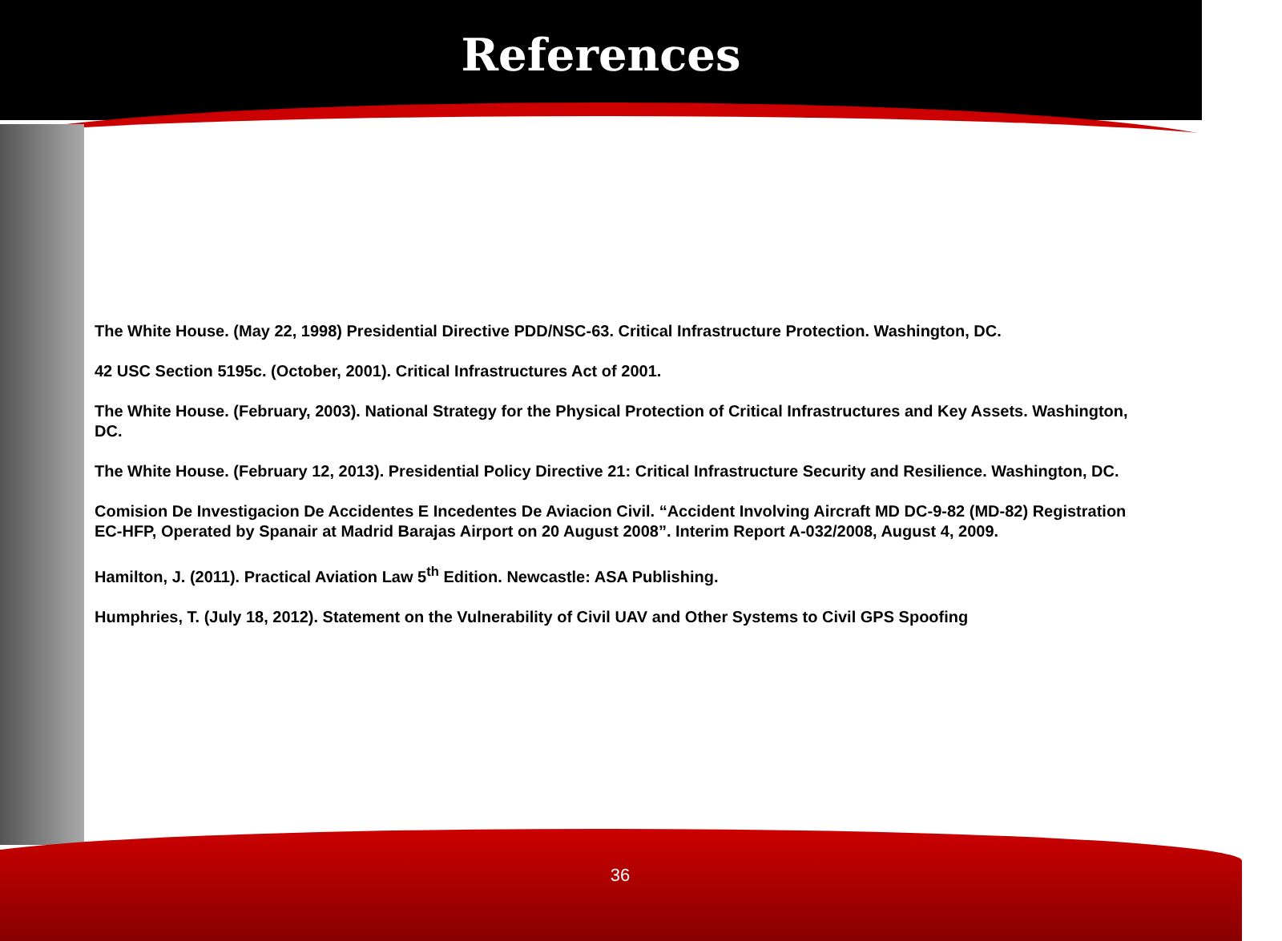References
The White House. (May 22, 1998) Presidential Directive PDD/NSC-63. Critical Infrastructure Protection. Washington, DC.
42 USC Section 5195c. (October, 2001). Critical Infrastructures Act of 2001.
The White House. (February, 2003). National Strategy for the Physical Protection of Critical Infrastructures and Key Assets. Washington, DC.
The White House. (February 12, 2013). Presidential Policy Directive 21: Critical Infrastructure Security and Resilience. Washington, DC.
Comision De Investigacion De Accidentes E Incedentes De Aviacion Civil. “Accident Involving Aircraft MD DC-9-82 (MD-82) Registration EC-HFP, Operated by Spanair at Madrid Barajas Airport on 20 August 2008”. Interim Report A-032/2008, August 4, 2009.
Hamilton, J. (2011). Practical Aviation Law 5<sup>th</sup> Edition. Newcastle: ASA Publishing.
Humphries, T. (July 18, 2012). Statement on the Vulnerability of Civil UAV and Other Systems to Civil GPS Spoofing
36